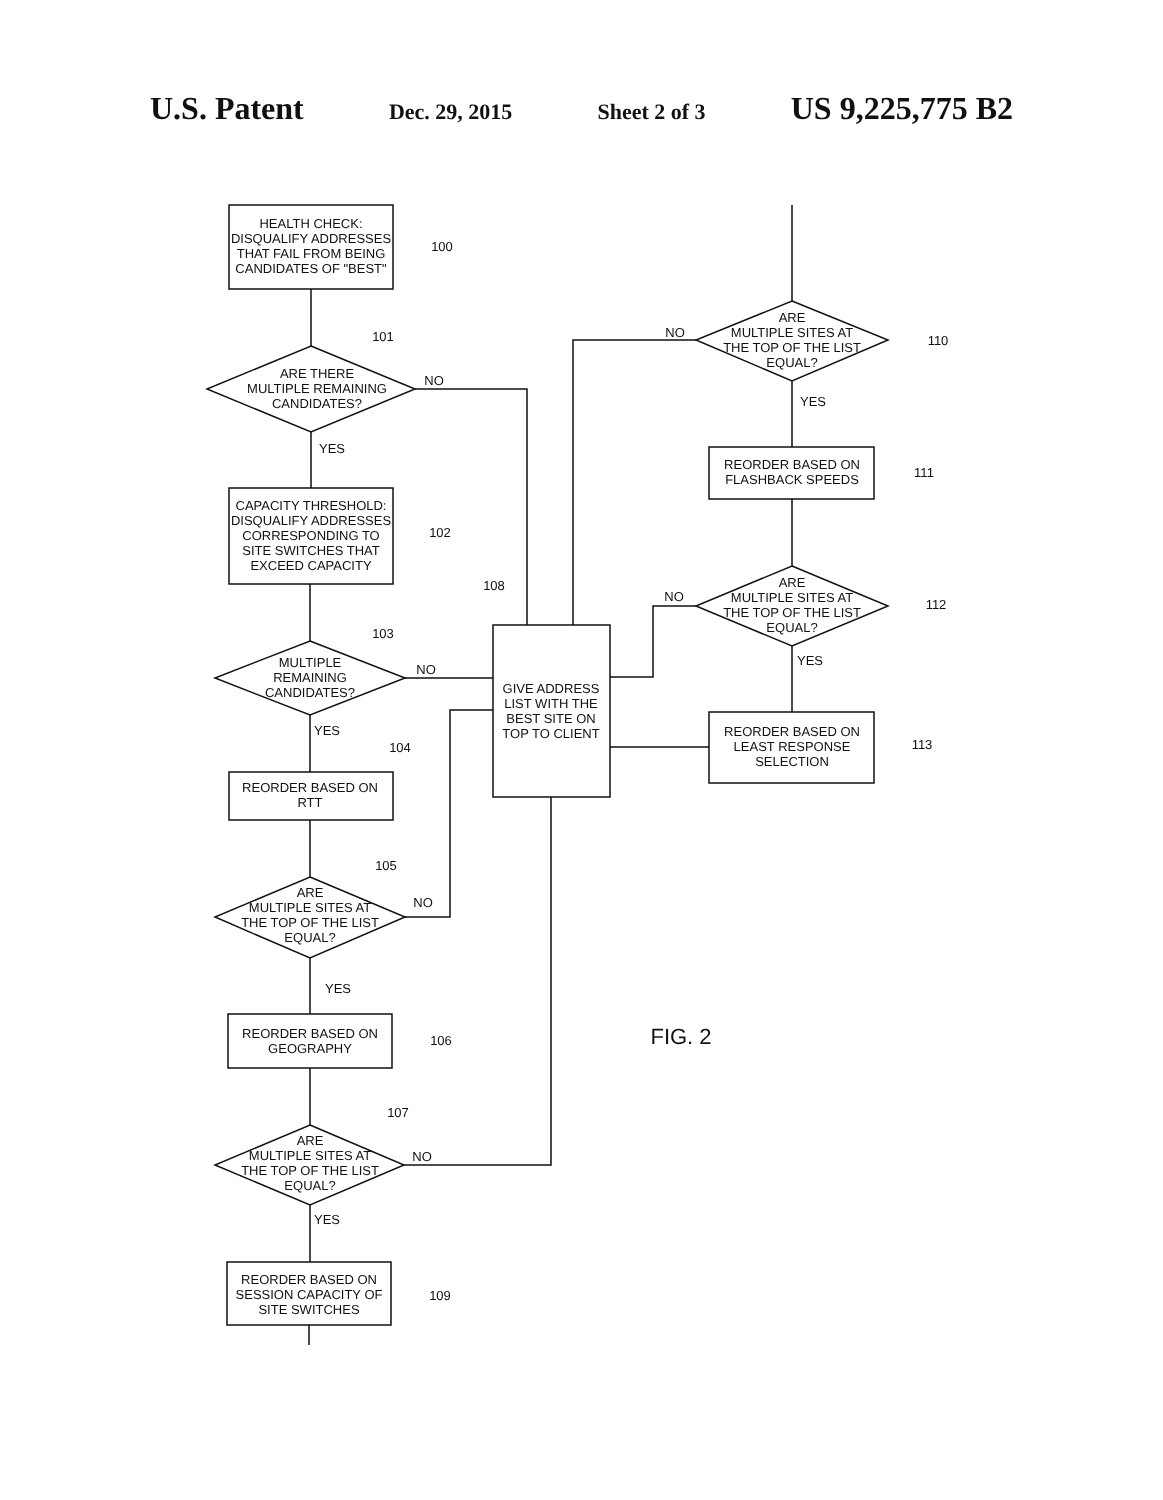U.S. Patent Dec. 29, 2015 Sheet 2 of 3 US 9,225,775 B2
HEALTH CHECK:
DISQUALIFY ADDRESSES
THAT FAIL FROM BEING
CANDIDATES OF "BEST"
100
ARE THERE
MULTIPLE REMAINING
CANDIDATES?
101
NO
YES
CAPACITY THRESHOLD:
DISQUALIFY ADDRESSES
CORRESPONDING TO
SITE SWITCHES THAT
EXCEED CAPACITY
102
MULTIPLE
REMAINING
CANDIDATES?
103
NO
YES
REORDER BASED ON
RTT
104
ARE
MULTIPLE SITES AT
THE TOP OF THE LIST
EQUAL?
105
NO
YES
REORDER BASED ON
GEOGRAPHY
106
ARE
MULTIPLE SITES AT
THE TOP OF THE LIST
EQUAL?
107
NO
YES
REORDER BASED ON
SESSION CAPACITY OF
SITE SWITCHES
109
108
GIVE ADDRESS
LIST WITH THE
BEST SITE ON
TOP TO CLIENT
ARE
MULTIPLE SITES AT
THE TOP OF THE LIST
EQUAL?
110
NO
YES
REORDER BASED ON
FLASHBACK SPEEDS
111
ARE
MULTIPLE SITES AT
THE TOP OF THE LIST
EQUAL?
112
NO
YES
REORDER BASED ON
LEAST RESPONSE
SELECTION
113
FIG. 2